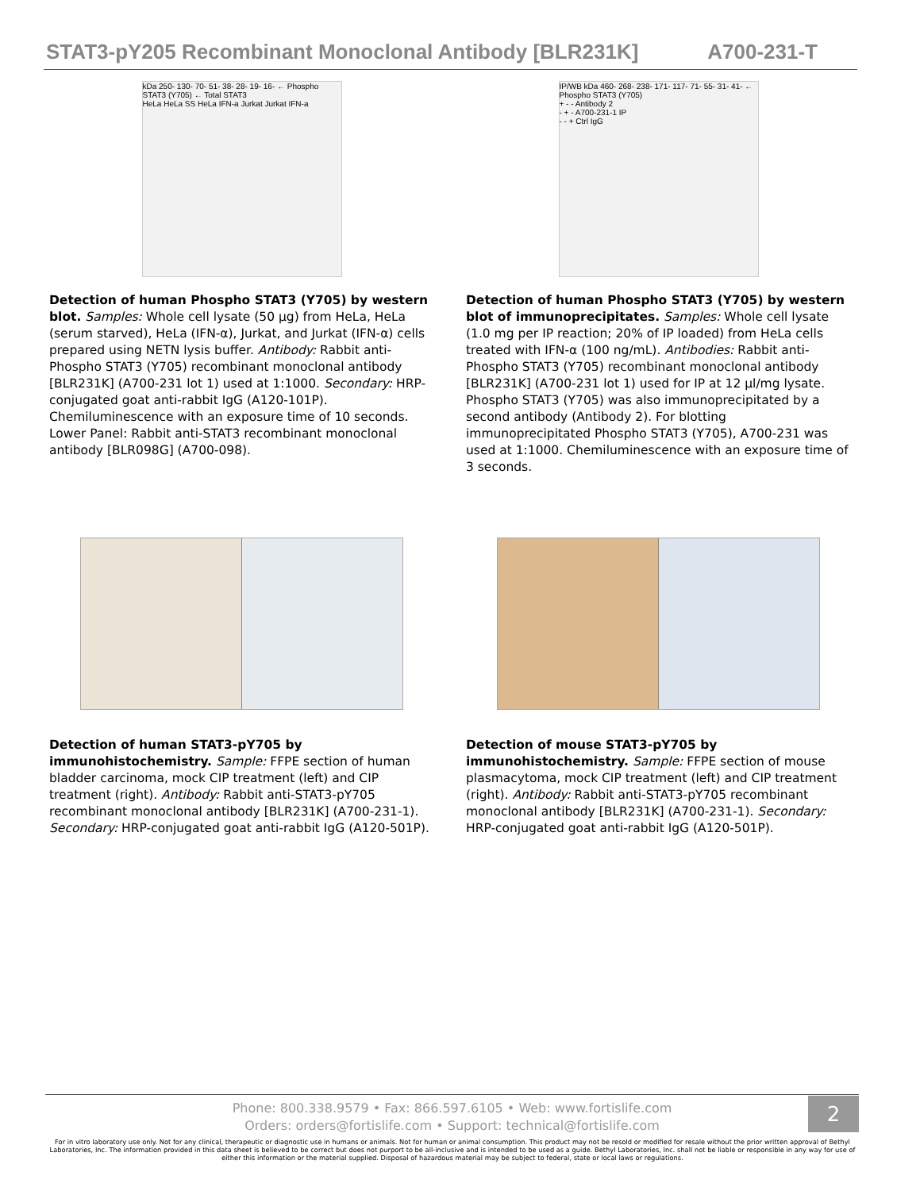STAT3-pY205 Recombinant Monoclonal Antibody [BLR231K] A700-231-T
kDa 250- 130- 70- 51- 38- 28- 19- 16- ← Phospho STAT3 (Y705) ← Total STAT3
HeLa HeLa SS HeLa IFN-a Jurkat Jurkat IFN-a
Detection of human Phospho STAT3 (Y705) by western blot. Samples: Whole cell lysate (50 µg) from HeLa, HeLa (serum starved), HeLa (IFN-α), Jurkat, and Jurkat (IFN-α) cells prepared using NETN lysis buffer. Antibody: Rabbit anti-Phospho STAT3 (Y705) recombinant monoclonal antibody [BLR231K] (A700-231 lot 1) used at 1:1000. Secondary: HRP-conjugated goat anti-rabbit IgG (A120-101P). Chemiluminescence with an exposure time of 10 seconds. Lower Panel: Rabbit anti-STAT3 recombinant monoclonal antibody [BLR098G] (A700-098).
IP/WB kDa 460- 268- 238- 171- 117- 71- 55- 31- 41- ← Phospho STAT3 (Y705)
+ - - Antibody 2
- + - A700-231-1 IP
- - + Ctrl IgG
Detection of human Phospho STAT3 (Y705) by western blot of immunoprecipitates. Samples: Whole cell lysate (1.0 mg per IP reaction; 20% of IP loaded) from HeLa cells treated with IFN-α (100 ng/mL). Antibodies: Rabbit anti-Phospho STAT3 (Y705) recombinant monoclonal antibody [BLR231K] (A700-231 lot 1) used for IP at 12 µl/mg lysate. Phospho STAT3 (Y705) was also immunoprecipitated by a second antibody (Antibody 2). For blotting immunoprecipitated Phospho STAT3 (Y705), A700-231 was used at 1:1000. Chemiluminescence with an exposure time of 3 seconds.
Detection of human STAT3-pY705 by immunohistochemistry. Sample: FFPE section of human bladder carcinoma, mock CIP treatment (left) and CIP treatment (right). Antibody: Rabbit anti-STAT3-pY705 recombinant monoclonal antibody [BLR231K] (A700-231-1). Secondary: HRP-conjugated goat anti-rabbit IgG (A120-501P).
Detection of mouse STAT3-pY705 by immunohistochemistry. Sample: FFPE section of mouse plasmacytoma, mock CIP treatment (left) and CIP treatment (right). Antibody: Rabbit anti-STAT3-pY705 recombinant monoclonal antibody [BLR231K] (A700-231-1). Secondary: HRP-conjugated goat anti-rabbit IgG (A120-501P).
Phone: 800.338.9579 • Fax: 866.597.6105 • Web: www.fortislife.com
Orders: orders@fortislife.com • Support: technical@fortislife.com
2
For in vitro laboratory use only. Not for any clinical, therapeutic or diagnostic use in humans or animals. Not for human or animal consumption. This product may not be resold or modified for resale without the prior written approval of Bethyl Laboratories, Inc. The information provided in this data sheet is believed to be correct but does not purport to be all-inclusive and is intended to be used as a guide. Bethyl Laboratories, Inc. shall not be liable or responsible in any way for use of either this information or the material supplied. Disposal of hazardous material may be subject to federal, state or local laws or regulations.